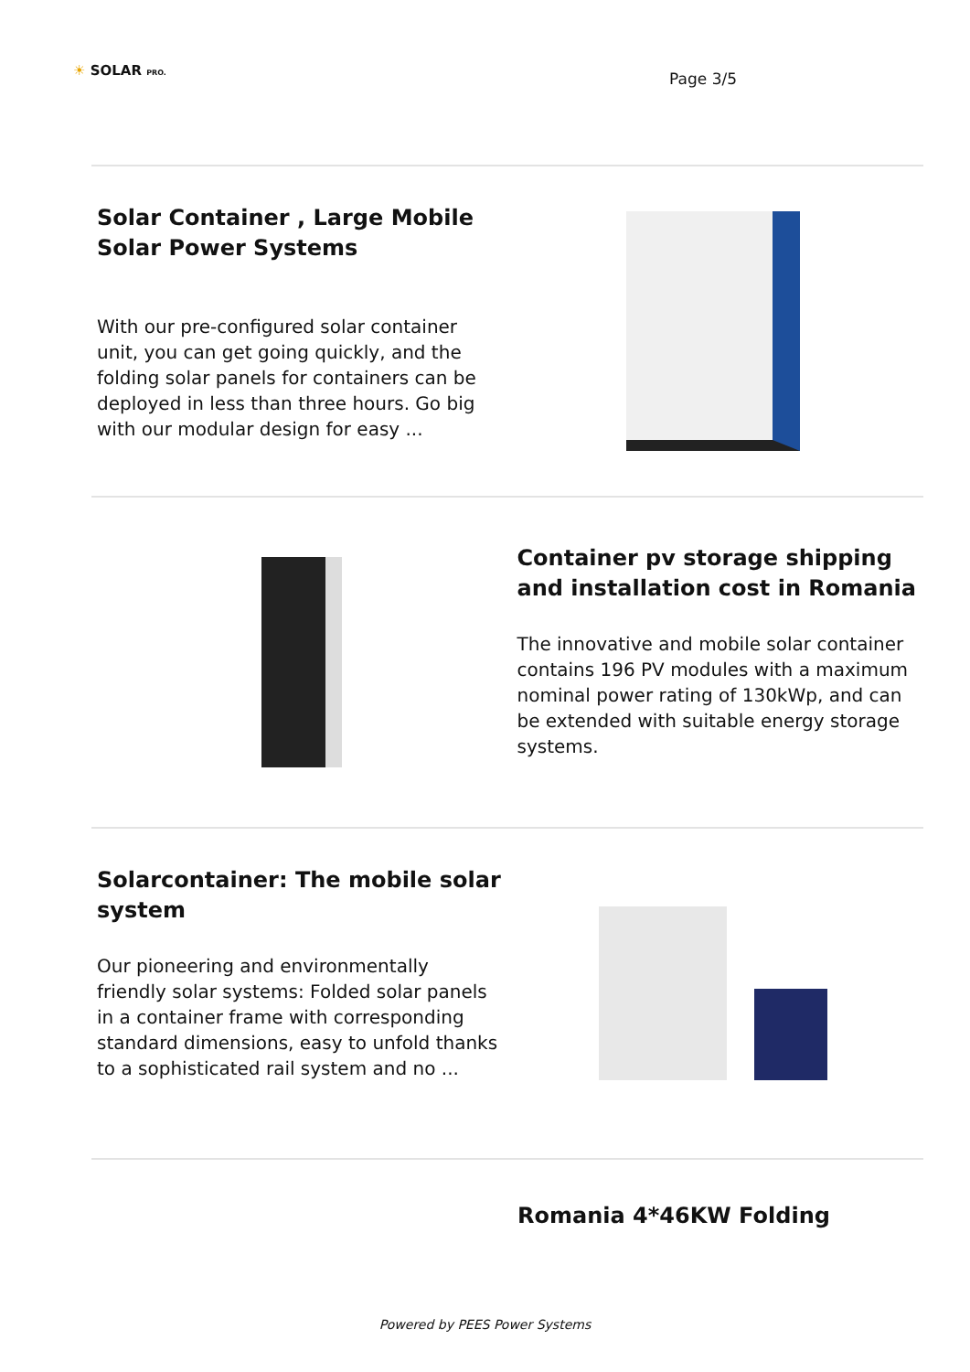☀ SOLAR PRO.
Page 3/5
Solar Container , Large Mobile Solar Power Systems
With our pre-configured solar container unit, you can get going quickly, and the folding solar panels for containers can be deployed in less than three hours. Go big with our modular design for easy ...
Container pv storage shipping and installation cost in Romania
The innovative and mobile solar container contains 196 PV modules with a maximum nominal power rating of 130kWp, and can be extended with suitable energy storage systems.
Solarcontainer: The mobile solar system
Our pioneering and environmentally friendly solar systems: Folded solar panels in a container frame with corresponding standard dimensions, easy to unfold thanks to a sophisticated rail system and no ...
Romania 4*46KW Folding
Powered by PEES Power Systems